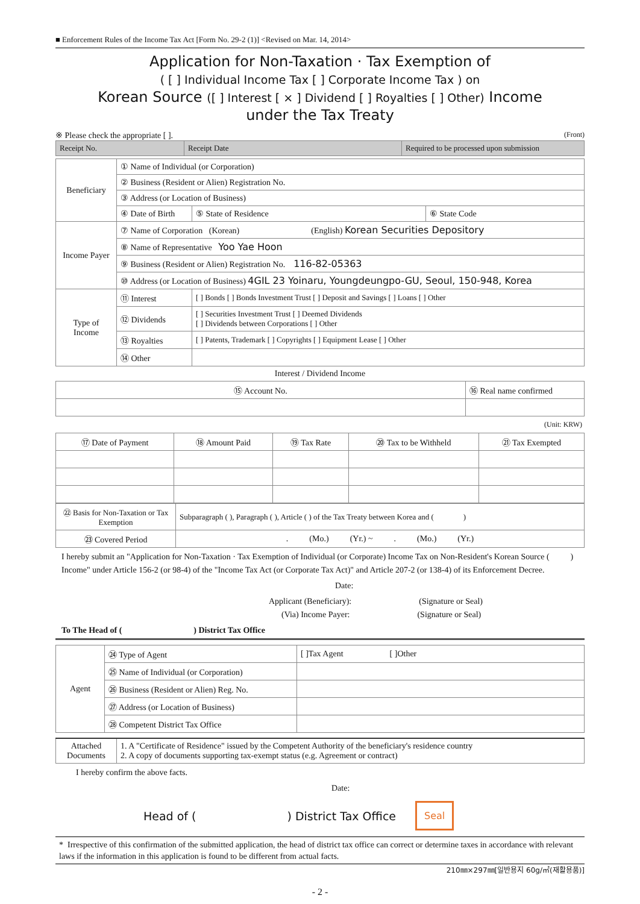■ Enforcement Rules of the Income Tax Act [Form No. 29-2 (1)] <Revised on Mar. 14, 2014>
Application for Non-Taxation · Tax Exemption of
( [ ] Individual Income Tax [ ] Corporate Income Tax ) on
Korean Source ([ ] Interest [ × ] Dividend [ ] Royalties [ ] Other) Income
under the Tax Treaty
※ Please check the appropriate [ ]. (Front)
| Receipt No. | Receipt Date | Required to be processed upon submission |
| Beneficiary | ① Name of Individual (or Corporation) | | |
| | ② Business (Resident or Alien) Registration No. | | |
| | ③ Address (or Location of Business) | | |
| | ④ Date of Birth | ⑤ State of Residence | ⑥ State Code |
| Income Payer | ⑦ Name of Corporation (Korean) (English) Korean Securities Depository | | |
| | ⑧ Name of Representative Yoo Yae Hoon | | |
| | ⑨ Business (Resident or Alien) Registration No. 116-82-05363 | | |
| | ⑩ Address (or Location of Business) 4GIL 23 Yoinaru, Youngdeungpo-GU, Seoul, 150-948, Korea | | |
| Type of Income | ⑪ Interest | [ ] Bonds [ ] Bonds Investment Trust [ ] Deposit and Savings [ ] Loans [ ] Other | |
| | ⑫ Dividends | [ ] Securities Investment Trust [ ] Deemed Dividends [ ] Dividends between Corporations [ ] Other | |
| | ⑬ Royalties | [ ] Patents, Trademark [ ] Copyrights [ ] Equipment Lease [ ] Other | |
| | ⑭ Other | | |
Interest / Dividend Income
| ⑮ Account No. | ⑯ Real name confirmed |
(Unit: KRW)
| ⑰ Date of Payment | ⑱ Amount Paid | ⑲ Tax Rate | ⑳ Tax to be Withheld | ㉑ Tax Exempted |
| ㉒ Basis for Non-Taxation or Tax Exemption | Subparagraph ( ), Paragraph ( ), Article ( ) of the Tax Treaty between Korea and ( ) |
| ㉓ Covered Period | . (Mo.) (Yr.) ~ . (Mo.) (Yr.) |
I hereby submit an "Application for Non-Taxation · Tax Exemption of Individual (or Corporate) Income Tax on Non-Resident's Korean Source ( ) Income" under Article 156-2 (or 98-4) of the "Income Tax Act (or Corporate Tax Act)" and Article 207-2 (or 138-4) of its Enforcement Decree.
Date:
Applicant (Beneficiary): (Signature or Seal)
(Via) Income Payer: (Signature or Seal)
To The Head of ( ) District Tax Office
| Agent | ㉔ Type of Agent | [ ]Tax Agent [ ]Other |
| | ㉕ Name of Individual (or Corporation) | |
| | ㉖ Business (Resident or Alien) Reg. No. | |
| | ㉗ Address (or Location of Business) | |
| | ㉘ Competent District Tax Office | |
| Attached Documents | 1. A "Certificate of Residence" issued by the Competent Authority of the beneficiary's residence country 2. A copy of documents supporting tax-exempt status (e.g. Agreement or contract) |
I hereby confirm the above facts.
Date:
Head of ( ) District Tax Office Seal
* Irrespective of this confirmation of the submitted application, the head of district tax office can correct or determine taxes in accordance with relevant laws if the information in this application is found to be different from actual facts.
210㎜×297㎜[일반용지 60g/㎡(재활용품)]
- 2 -